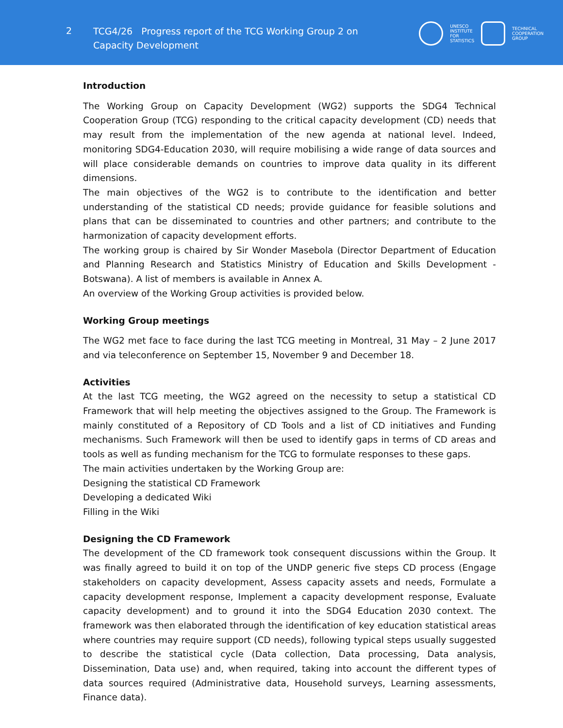2
TCG4/26 Progress report of the TCG Working Group 2 on Capacity Development
UNESCO
INSTITUTE
FOR
STATISTICS
TECHNICAL
COOPERATION
GROUP
Introduction
The Working Group on Capacity Development (WG2) supports the SDG4 Technical Cooperation Group (TCG) responding to the critical capacity development (CD) needs that may result from the implementation of the new agenda at national level. Indeed, monitoring SDG4-Education 2030, will require mobilising a wide range of data sources and will place considerable demands on countries to improve data quality in its different dimensions.
The main objectives of the WG2 is to contribute to the identification and better understanding of the statistical CD needs; provide guidance for feasible solutions and plans that can be disseminated to countries and other partners; and contribute to the harmonization of capacity development efforts.
The working group is chaired by Sir Wonder Masebola (Director Department of Education and Planning Research and Statistics Ministry of Education and Skills Development - Botswana). A list of members is available in Annex A.
An overview of the Working Group activities is provided below.
Working Group meetings
The WG2 met face to face during the last TCG meeting in Montreal, 31 May – 2 June 2017 and via teleconference on September 15, November 9 and December 18.
Activities
At the last TCG meeting, the WG2 agreed on the necessity to setup a statistical CD Framework that will help meeting the objectives assigned to the Group. The Framework is mainly constituted of a Repository of CD Tools and a list of CD initiatives and Funding mechanisms. Such Framework will then be used to identify gaps in terms of CD areas and tools as well as funding mechanism for the TCG to formulate responses to these gaps.
The main activities undertaken by the Working Group are:
Designing the statistical CD Framework
Developing a dedicated Wiki
Filling in the Wiki
Designing the CD Framework
The development of the CD framework took consequent discussions within the Group. It was finally agreed to build it on top of the UNDP generic five steps CD process (Engage stakeholders on capacity development, Assess capacity assets and needs, Formulate a capacity development response, Implement a capacity development response, Evaluate capacity development) and to ground it into the SDG4 Education 2030 context. The framework was then elaborated through the identification of key education statistical areas where countries may require support (CD needs), following typical steps usually suggested to describe the statistical cycle (Data collection, Data processing, Data analysis, Dissemination, Data use) and, when required, taking into account the different types of data sources required (Administrative data, Household surveys, Learning assessments, Finance data).